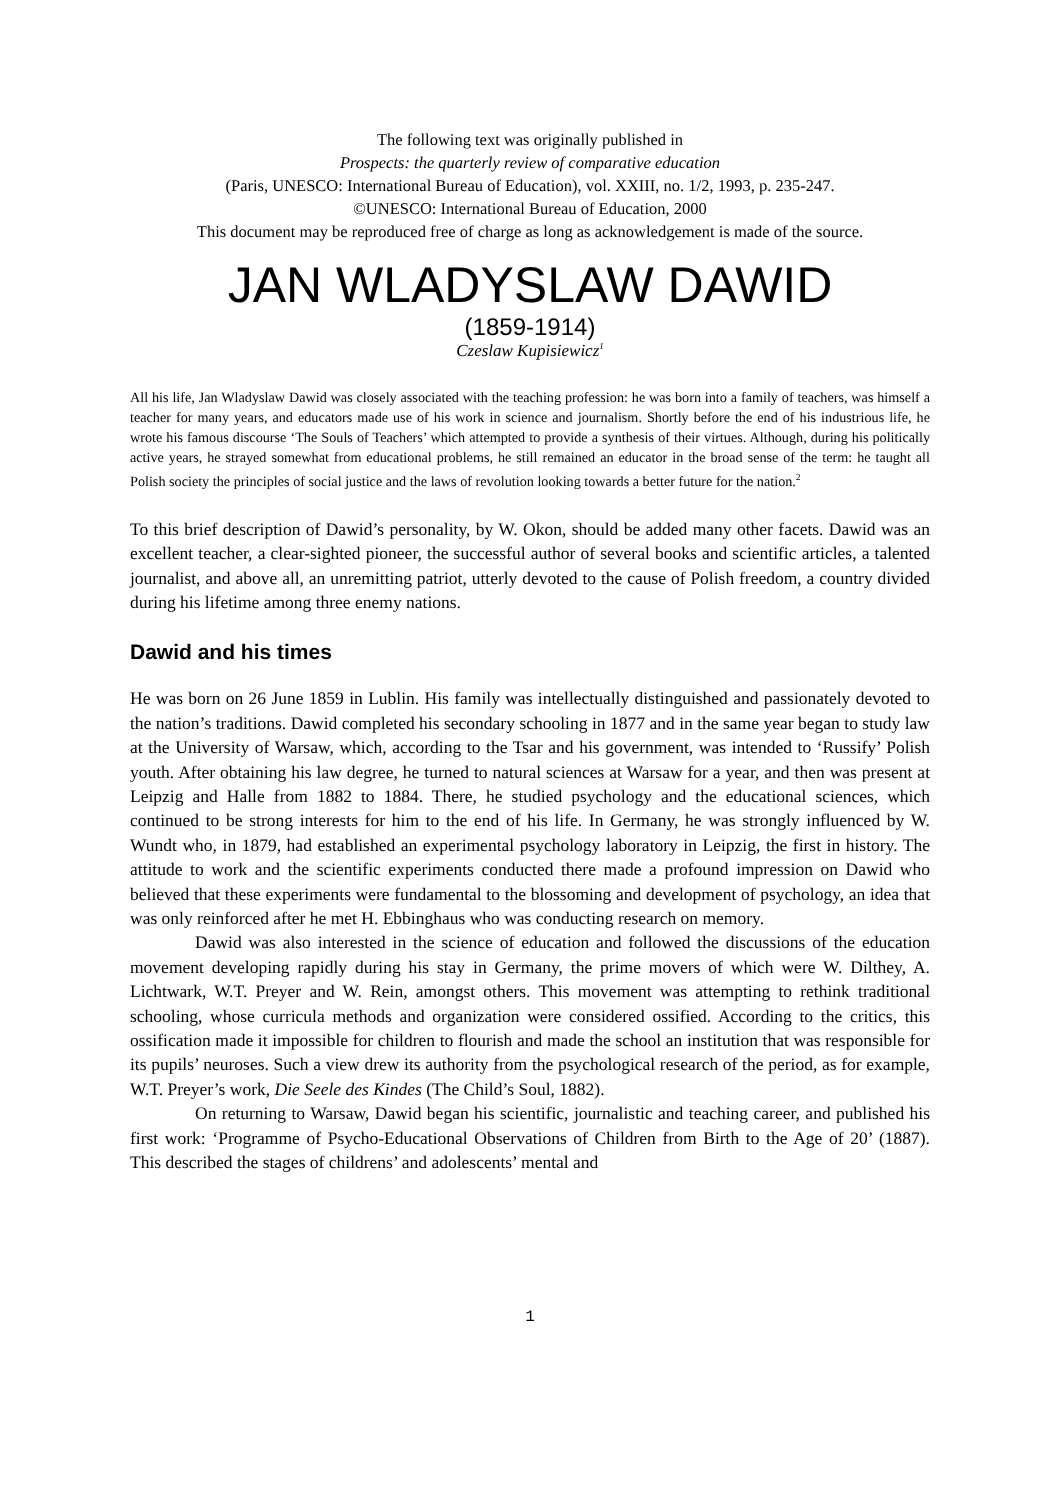The following text was originally published in
Prospects: the quarterly review of comparative education
(Paris, UNESCO: International Bureau of Education), vol. XXIII, no. 1/2, 1993, p. 235-247.
©UNESCO: International Bureau of Education, 2000
This document may be reproduced free of charge as long as acknowledgement is made of the source.
JAN WLADYSLAW DAWID
(1859-1914)
Czeslaw Kupisiewicz<sup>1</sup>
All his life, Jan Wladyslaw Dawid was closely associated with the teaching profession: he was born into a family of teachers, was himself a teacher for many years, and educators made use of his work in science and journalism. Shortly before the end of his industrious life, he wrote his famous discourse ‘The Souls of Teachers’ which attempted to provide a synthesis of their virtues. Although, during his politically active years, he strayed somewhat from educational problems, he still remained an educator in the broad sense of the term: he taught all Polish society the principles of social justice and the laws of revolution looking towards a better future for the nation.<sup>2</sup>
To this brief description of Dawid’s personality, by W. Okon, should be added many other facets. Dawid was an excellent teacher, a clear-sighted pioneer, the successful author of several books and scientific articles, a talented journalist, and above all, an unremitting patriot, utterly devoted to the cause of Polish freedom, a country divided during his lifetime among three enemy nations.
Dawid and his times
He was born on 26 June 1859 in Lublin. His family was intellectually distinguished and passionately devoted to the nation’s traditions. Dawid completed his secondary schooling in 1877 and in the same year began to study law at the University of Warsaw, which, according to the Tsar and his government, was intended to ‘Russify’ Polish youth. After obtaining his law degree, he turned to natural sciences at Warsaw for a year, and then was present at Leipzig and Halle from 1882 to 1884. There, he studied psychology and the educational sciences, which continued to be strong interests for him to the end of his life. In Germany, he was strongly influenced by W. Wundt who, in 1879, had established an experimental psychology laboratory in Leipzig, the first in history. The attitude to work and the scientific experiments conducted there made a profound impression on Dawid who believed that these experiments were fundamental to the blossoming and development of psychology, an idea that was only reinforced after he met H. Ebbinghaus who was conducting research on memory.
Dawid was also interested in the science of education and followed the discussions of the education movement developing rapidly during his stay in Germany, the prime movers of which were W. Dilthey, A. Lichtwark, W.T. Preyer and W. Rein, amongst others. This movement was attempting to rethink traditional schooling, whose curricula methods and organization were considered ossified. According to the critics, this ossification made it impossible for children to flourish and made the school an institution that was responsible for its pupils’ neuroses. Such a view drew its authority from the psychological research of the period, as for example, W.T. Preyer’s work, Die Seele des Kindes (The Child’s Soul, 1882).
On returning to Warsaw, Dawid began his scientific, journalistic and teaching career, and published his first work: ‘Programme of Psycho-Educational Observations of Children from Birth to the Age of 20’ (1887). This described the stages of childrens’ and adolescents’ mental and
1